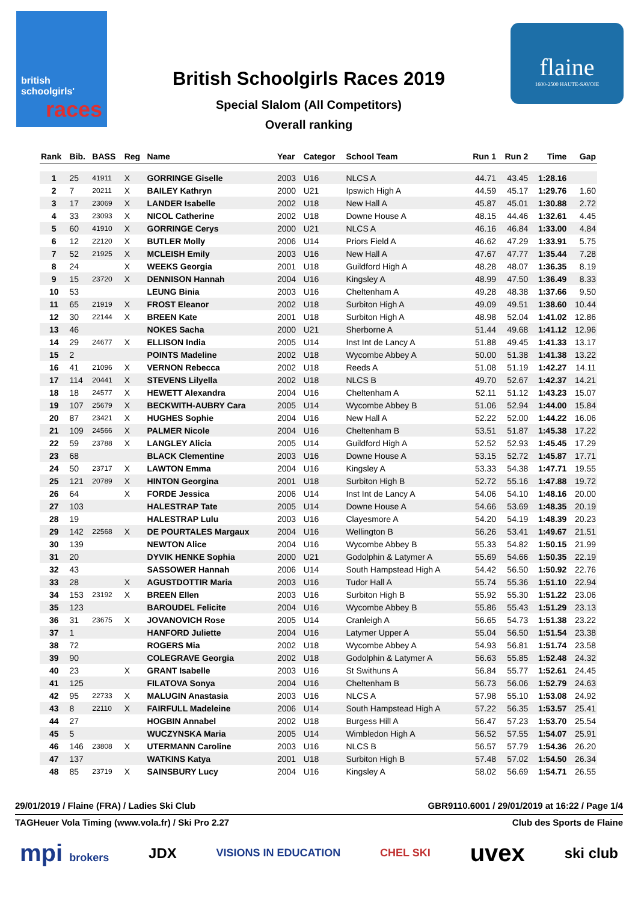british
schoolgirls'
races
British Schoolgirls Races 2019
Special Slalom (All Competitors)
Overall ranking
flaine
1600-2500 HAUTE-SAVOIE
| Rank | Bib. | BASS | Reg | Name | Year | Categor | School Team | Run 1 | Run 2 | Time | Gap |
| --- | --- | --- | --- | --- | --- | --- | --- | --- | --- | --- | --- |
| 1 | 25 | 41911 | X | GORRINGE Giselle | 2003 | U16 | NLCS A | 44.71 | 43.45 | 1:28.16 | |
| 2 | 7 | 20211 | X | BAILEY Kathryn | 2000 | U21 | Ipswich High A | 44.59 | 45.17 | 1:29.76 | 1.60 |
| 3 | 17 | 23069 | X | LANDER Isabelle | 2002 | U18 | New Hall A | 45.87 | 45.01 | 1:30.88 | 2.72 |
| 4 | 33 | 23093 | X | NICOL Catherine | 2002 | U18 | Downe House A | 48.15 | 44.46 | 1:32.61 | 4.45 |
| 5 | 60 | 41910 | X | GORRINGE Cerys | 2000 | U21 | NLCS A | 46.16 | 46.84 | 1:33.00 | 4.84 |
| 6 | 12 | 22120 | X | BUTLER Molly | 2006 | U14 | Priors Field A | 46.62 | 47.29 | 1:33.91 | 5.75 |
| 7 | 52 | 21925 | X | MCLEISH Emily | 2003 | U16 | New Hall A | 47.67 | 47.77 | 1:35.44 | 7.28 |
| 8 | 24 | | X | WEEKS Georgia | 2001 | U18 | Guildford High A | 48.28 | 48.07 | 1:36.35 | 8.19 |
| 9 | 15 | 23720 | X | DENNISON Hannah | 2004 | U16 | Kingsley A | 48.99 | 47.50 | 1:36.49 | 8.33 |
| 10 | 53 | | | LEUNG Binia | 2003 | U16 | Cheltenham A | 49.28 | 48.38 | 1:37.66 | 9.50 |
| 11 | 65 | 21919 | X | FROST Eleanor | 2002 | U18 | Surbiton High A | 49.09 | 49.51 | 1:38.60 | 10.44 |
| 12 | 30 | 22144 | X | BREEN Kate | 2001 | U18 | Surbiton High A | 48.98 | 52.04 | 1:41.02 | 12.86 |
| 13 | 46 | | | NOKES Sacha | 2000 | U21 | Sherborne A | 51.44 | 49.68 | 1:41.12 | 12.96 |
| 14 | 29 | 24677 | X | ELLISON India | 2005 | U14 | Inst Int de Lancy A | 51.88 | 49.45 | 1:41.33 | 13.17 |
| 15 | 2 | | | POINTS Madeline | 2002 | U18 | Wycombe Abbey A | 50.00 | 51.38 | 1:41.38 | 13.22 |
| 16 | 41 | 21096 | X | VERNON Rebecca | 2002 | U18 | Reeds A | 51.08 | 51.19 | 1:42.27 | 14.11 |
| 17 | 114 | 20441 | X | STEVENS Lilyella | 2002 | U18 | NLCS B | 49.70 | 52.67 | 1:42.37 | 14.21 |
| 18 | 18 | 24577 | X | HEWETT Alexandra | 2004 | U16 | Cheltenham A | 52.11 | 51.12 | 1:43.23 | 15.07 |
| 19 | 107 | 25679 | X | BECKWITH-AUBRY Cara | 2005 | U14 | Wycombe Abbey B | 51.06 | 52.94 | 1:44.00 | 15.84 |
| 20 | 87 | 23421 | X | HUGHES Sophie | 2004 | U16 | New Hall A | 52.22 | 52.00 | 1:44.22 | 16.06 |
| 21 | 109 | 24566 | X | PALMER Nicole | 2004 | U16 | Cheltenham B | 53.51 | 51.87 | 1:45.38 | 17.22 |
| 22 | 59 | 23788 | X | LANGLEY Alicia | 2005 | U14 | Guildford High A | 52.52 | 52.93 | 1:45.45 | 17.29 |
| 23 | 68 | | | BLACK Clementine | 2003 | U16 | Downe House A | 53.15 | 52.72 | 1:45.87 | 17.71 |
| 24 | 50 | 23717 | X | LAWTON Emma | 2004 | U16 | Kingsley A | 53.33 | 54.38 | 1:47.71 | 19.55 |
| 25 | 121 | 20789 | X | HINTON Georgina | 2001 | U18 | Surbiton High B | 52.72 | 55.16 | 1:47.88 | 19.72 |
| 26 | 64 | | X | FORDE Jessica | 2006 | U14 | Inst Int de Lancy A | 54.06 | 54.10 | 1:48.16 | 20.00 |
| 27 | 103 | | | HALESTRAP Tate | 2005 | U14 | Downe House A | 54.66 | 53.69 | 1:48.35 | 20.19 |
| 28 | 19 | | | HALESTRAP Lulu | 2003 | U16 | Clayesmore A | 54.20 | 54.19 | 1:48.39 | 20.23 |
| 29 | 142 | 22568 | X | DE POURTALES Margaux | 2004 | U16 | Wellington B | 56.26 | 53.41 | 1:49.67 | 21.51 |
| 30 | 139 | | | NEWTON Alice | 2004 | U16 | Wycombe Abbey B | 55.33 | 54.82 | 1:50.15 | 21.99 |
| 31 | 20 | | | DYVIK HENKE Sophia | 2000 | U21 | Godolphin & Latymer A | 55.69 | 54.66 | 1:50.35 | 22.19 |
| 32 | 43 | | | SASSOWER Hannah | 2006 | U14 | South Hampstead High A | 54.42 | 56.50 | 1:50.92 | 22.76 |
| 33 | 28 | | X | AGUSTDOTTIR Maria | 2003 | U16 | Tudor Hall A | 55.74 | 55.36 | 1:51.10 | 22.94 |
| 34 | 153 | 23192 | X | BREEN Ellen | 2003 | U16 | Surbiton High B | 55.92 | 55.30 | 1:51.22 | 23.06 |
| 35 | 123 | | | BAROUDEL Felicite | 2004 | U16 | Wycombe Abbey B | 55.86 | 55.43 | 1:51.29 | 23.13 |
| 36 | 31 | 23675 | X | JOVANOVICH Rose | 2005 | U14 | Cranleigh A | 56.65 | 54.73 | 1:51.38 | 23.22 |
| 37 | 1 | | | HANFORD Juliette | 2004 | U16 | Latymer Upper A | 55.04 | 56.50 | 1:51.54 | 23.38 |
| 38 | 72 | | | ROGERS Mia | 2002 | U18 | Wycombe Abbey A | 54.93 | 56.81 | 1:51.74 | 23.58 |
| 39 | 90 | | | COLEGRAVE Georgia | 2002 | U18 | Godolphin & Latymer A | 56.63 | 55.85 | 1:52.48 | 24.32 |
| 40 | 23 | | X | GRANT Isabelle | 2003 | U16 | St Swithuns A | 56.84 | 55.77 | 1:52.61 | 24.45 |
| 41 | 125 | | | FILATOVA Sonya | 2004 | U16 | Cheltenham B | 56.73 | 56.06 | 1:52.79 | 24.63 |
| 42 | 95 | 22733 | X | MALUGIN Anastasia | 2003 | U16 | NLCS A | 57.98 | 55.10 | 1:53.08 | 24.92 |
| 43 | 8 | 22110 | X | FAIRFULL Madeleine | 2006 | U14 | South Hampstead High A | 57.22 | 56.35 | 1:53.57 | 25.41 |
| 44 | 27 | | | HOGBIN Annabel | 2002 | U18 | Burgess Hill A | 56.47 | 57.23 | 1:53.70 | 25.54 |
| 45 | 5 | | | WUCZYNSKA Maria | 2005 | U14 | Wimbledon High A | 56.52 | 57.55 | 1:54.07 | 25.91 |
| 46 | 146 | 23808 | X | UTERMANN Caroline | 2003 | U16 | NLCS B | 56.57 | 57.79 | 1:54.36 | 26.20 |
| 47 | 137 | | | WATKINS Katya | 2001 | U18 | Surbiton High B | 57.48 | 57.02 | 1:54.50 | 26.34 |
| 48 | 85 | 23719 | X | SAINSBURY Lucy | 2004 | U16 | Kingsley A | 58.02 | 56.69 | 1:54.71 | 26.55 |
29/01/2019 / Flaine (FRA) / Ladies Ski Club GBR9110.6001 / 29/01/2019 at 16:22 / Page 1/4
TAGHeuer Vola Timing (www.vola.fr) / Ski Pro 2.27 Club des Sports de Flaine
mpi brokers JDX VISIONS IN EDUCATION CHEL SKI uvex ski club